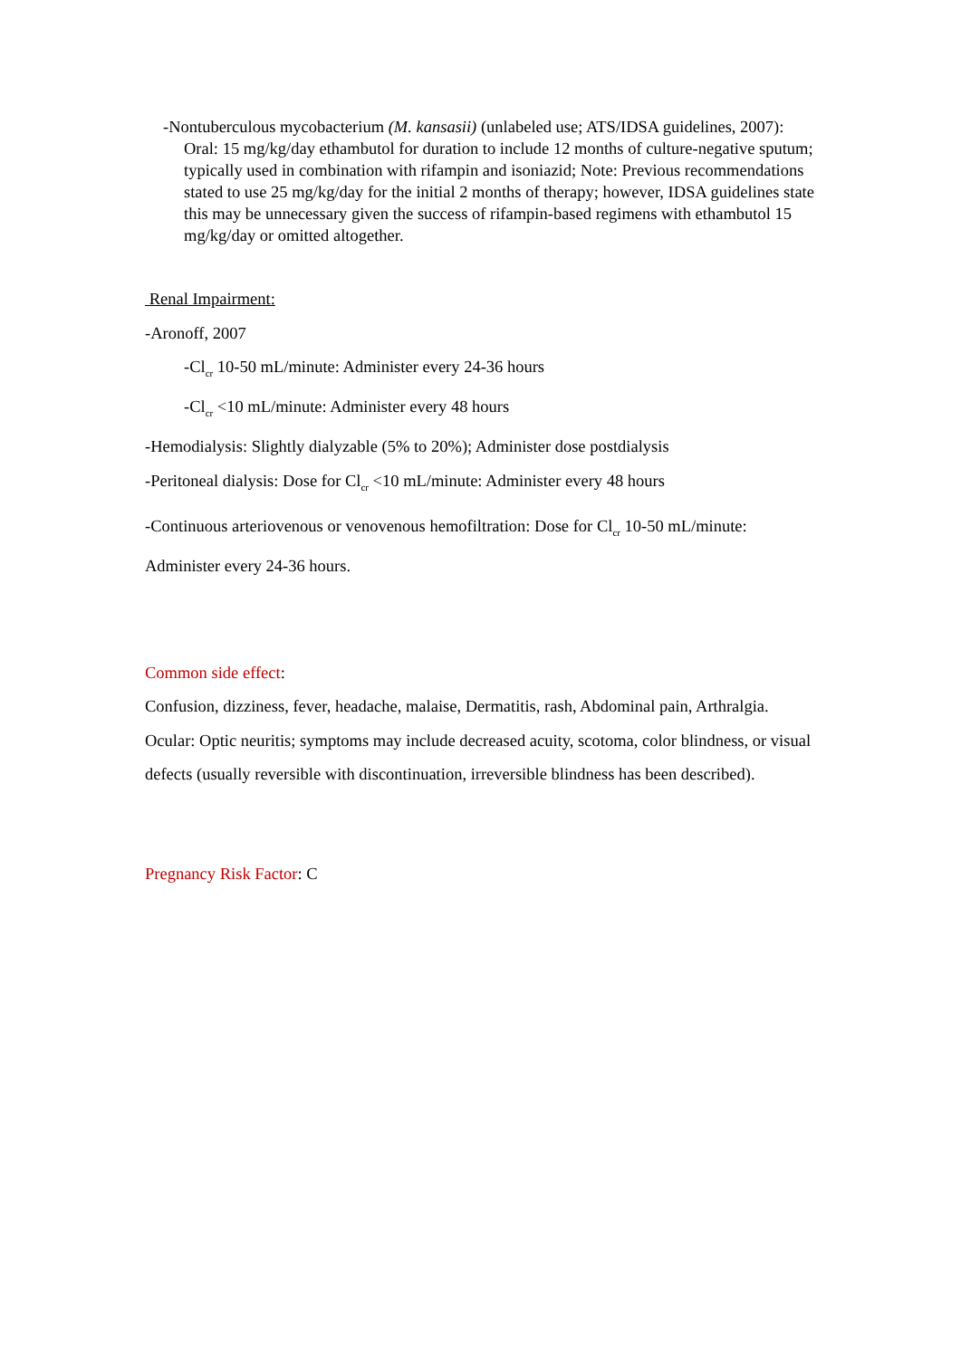-Nontuberculous mycobacterium (M. kansasii) (unlabeled use; ATS/IDSA guidelines, 2007): Oral: 15 mg/kg/day ethambutol for duration to include 12 months of culture-negative sputum; typically used in combination with rifampin and isoniazid; Note: Previous recommendations stated to use 25 mg/kg/day for the initial 2 months of therapy; however, IDSA guidelines state this may be unnecessary given the success of rifampin-based regimens with ethambutol 15 mg/kg/day or omitted altogether.
Renal Impairment:
-Aronoff, 2007
-Cl<sub>cr</sub> 10-50 mL/minute: Administer every 24-36 hours
-Cl<sub>cr</sub> <10 mL/minute: Administer every 48 hours
-Hemodialysis: Slightly dialyzable (5% to 20%); Administer dose postdialysis
-Peritoneal dialysis: Dose for Cl<sub>cr</sub> <10 mL/minute: Administer every 48 hours
-Continuous arteriovenous or venovenous hemofiltration: Dose for Cl<sub>cr</sub> 10-50 mL/minute: Administer every 24-36 hours.
Common side effect:
Confusion, dizziness, fever, headache, malaise, Dermatitis, rash, Abdominal pain, Arthralgia. Ocular: Optic neuritis; symptoms may include decreased acuity, scotoma, color blindness, or visual defects (usually reversible with discontinuation, irreversible blindness has been described).
Pregnancy Risk Factor: C